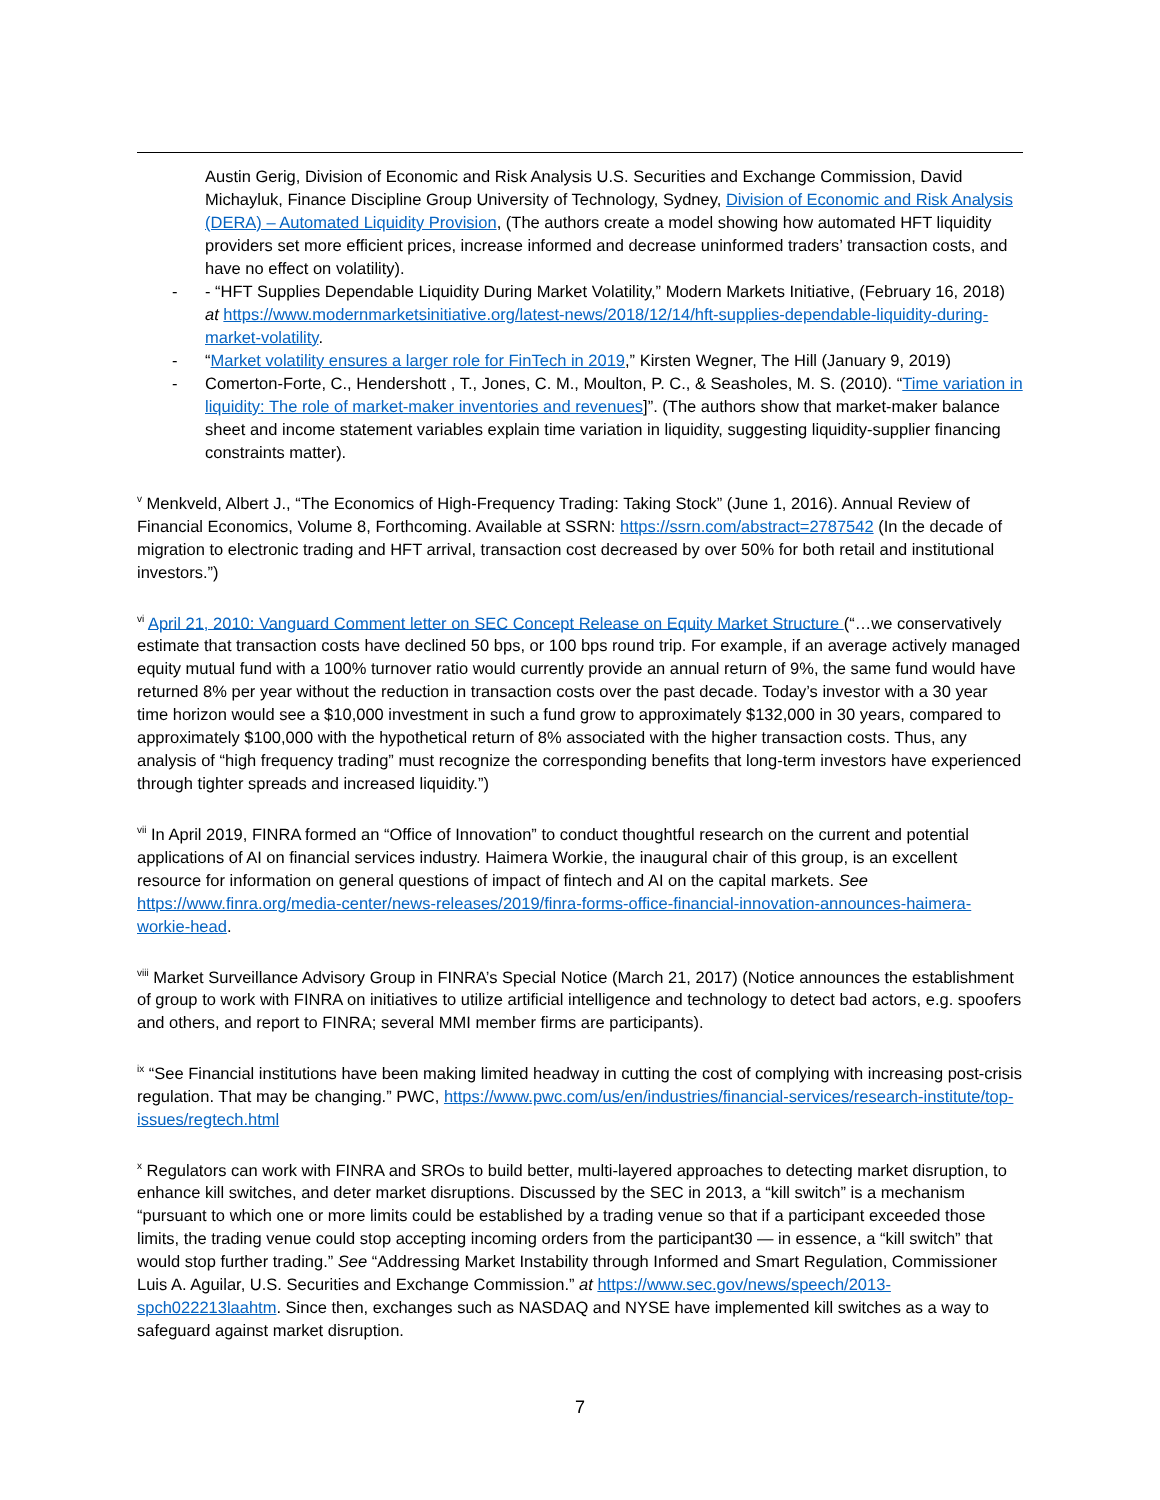Austin Gerig, Division of Economic and Risk Analysis U.S. Securities and Exchange Commission, David Michayluk, Finance Discipline Group University of Technology, Sydney, Division of Economic and Risk Analysis (DERA) – Automated Liquidity Provision, (The authors create a model showing how automated HFT liquidity providers set more efficient prices, increase informed and decrease uninformed traders’ transaction costs, and have no effect on volatility).
- - “HFT Supplies Dependable Liquidity During Market Volatility,” Modern Markets Initiative, (February 16, 2018) at https://www.modernmarketsinitiative.org/latest-news/2018/12/14/hft-supplies-dependable-liquidity-during-market-volatility.
- “Market volatility ensures a larger role for FinTech in 2019,” Kirsten Wegner, The Hill (January 9, 2019)
- Comerton-Forte, C., Hendershott , T., Jones, C. M., Moulton, P. C., & Seasholes, M. S. (2010). “Time variation in liquidity: The role of market-maker inventories and revenues]”. (The authors show that market-maker balance sheet and income statement variables explain time variation in liquidity, suggesting liquidity-supplier financing constraints matter).
<sup>v</sup> Menkveld, Albert J., “The Economics of High-Frequency Trading: Taking Stock” (June 1, 2016). Annual Review of Financial Economics, Volume 8, Forthcoming. Available at SSRN: https://ssrn.com/abstract=2787542 (In the decade of migration to electronic trading and HFT arrival, transaction cost decreased by over 50% for both retail and institutional investors.”)
<sup>vi</sup> April 21, 2010: Vanguard Comment letter on SEC Concept Release on Equity Market Structure (“…we conservatively estimate that transaction costs have declined 50 bps, or 100 bps round trip. For example, if an average actively managed equity mutual fund with a 100% turnover ratio would currently provide an annual return of 9%, the same fund would have returned 8% per year without the reduction in transaction costs over the past decade. Today’s investor with a 30 year time horizon would see a $10,000 investment in such a fund grow to approximately $132,000 in 30 years, compared to approximately $100,000 with the hypothetical return of 8% associated with the higher transaction costs. Thus, any analysis of “high frequency trading” must recognize the corresponding benefits that long-term investors have experienced through tighter spreads and increased liquidity.”)
<sup>vii</sup> In April 2019, FINRA formed an “Office of Innovation” to conduct thoughtful research on the current and potential applications of AI on financial services industry. Haimera Workie, the inaugural chair of this group, is an excellent resource for information on general questions of impact of fintech and AI on the capital markets. See https://www.finra.org/media-center/news-releases/2019/finra-forms-office-financial-innovation-announces-haimera-workie-head.
<sup>viii</sup> Market Surveillance Advisory Group in FINRA’s Special Notice (March 21, 2017) (Notice announces the establishment of group to work with FINRA on initiatives to utilize artificial intelligence and technology to detect bad actors, e.g. spoofers and others, and report to FINRA; several MMI member firms are participants).
<sup>ix</sup> “See Financial institutions have been making limited headway in cutting the cost of complying with increasing post-crisis regulation. That may be changing.” PWC, https://www.pwc.com/us/en/industries/financial-services/research-institute/top-issues/regtech.html
<sup>x</sup> Regulators can work with FINRA and SROs to build better, multi-layered approaches to detecting market disruption, to enhance kill switches, and deter market disruptions. Discussed by the SEC in 2013, a “kill switch” is a mechanism “pursuant to which one or more limits could be established by a trading venue so that if a participant exceeded those limits, the trading venue could stop accepting incoming orders from the participant30 — in essence, a “kill switch” that would stop further trading.” See “Addressing Market Instability through Informed and Smart Regulation, Commissioner Luis A. Aguilar, U.S. Securities and Exchange Commission.” at https://www.sec.gov/news/speech/2013-spch022213laahtm. Since then, exchanges such as NASDAQ and NYSE have implemented kill switches as a way to safeguard against market disruption.
7